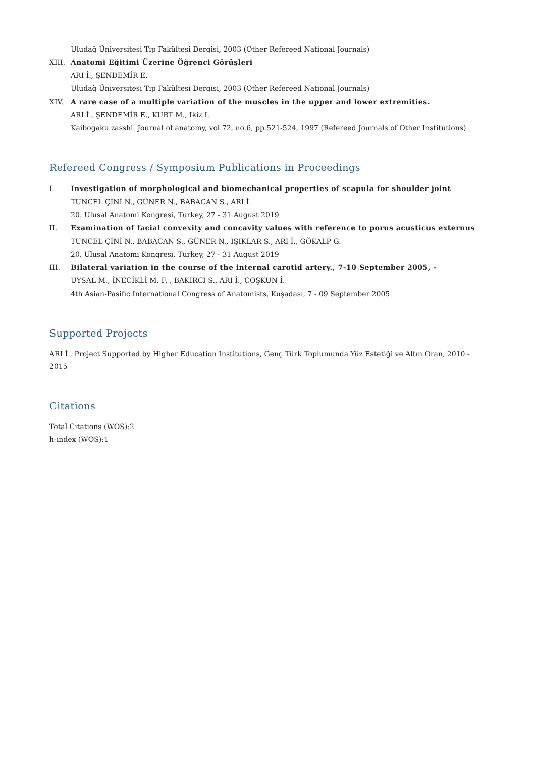Uludağ Üniversitesi Tıp Fakültesi Dergisi, 2003 (Other Refereed National Journals)
XIII. Anatomi Eğitimi Üzerine Öğrenci Görüşleri
ARI İ., ŞENDEMİR E.
Uludağ Üniversitesi Tıp Fakültesi Dergisi, 2003 (Other Refereed National Journals)
XIV. A rare case of a multiple variation of the muscles in the upper and lower extremities.
ARI İ., ŞENDEMİR E., KURT M., Ikiz I.
Kaibogaku zasshi. Journal of anatomy, vol.72, no.6, pp.521-524, 1997 (Refereed Journals of Other Institutions)
Refereed Congress / Symposium Publications in Proceedings
I. Investigation of morphological and biomechanical properties of scapula for shoulder joint
TUNCEL ÇİNİ N., GÜNER N., BABACAN S., ARI İ.
20. Ulusal Anatomi Kongresi, Turkey, 27 - 31 August 2019
II. Examination of facial convexity and concavity values with reference to porus acusticus externus
TUNCEL ÇİNİ N., BABACAN S., GÜNER N., IŞIKLAR S., ARI İ., GÖKALP G.
20. Ulusal Anatomi Kongresi, Turkey, 27 - 31 August 2019
III. Bilateral variation in the course of the internal carotid artery., 7-10 September 2005, -
UYSAL M., İNECİKLİ M. F. , BAKIRCI S., ARI İ., COŞKUN İ.
4th Asian-Pasific International Congress of Anatomists, Kuşadası, 7 - 09 September 2005
Supported Projects
ARI İ., Project Supported by Higher Education Institutions, Genç Türk Toplumunda Yüz Estetiği ve Altın Oran, 2010 - 2015
Citations
Total Citations (WOS):2
h-index (WOS):1